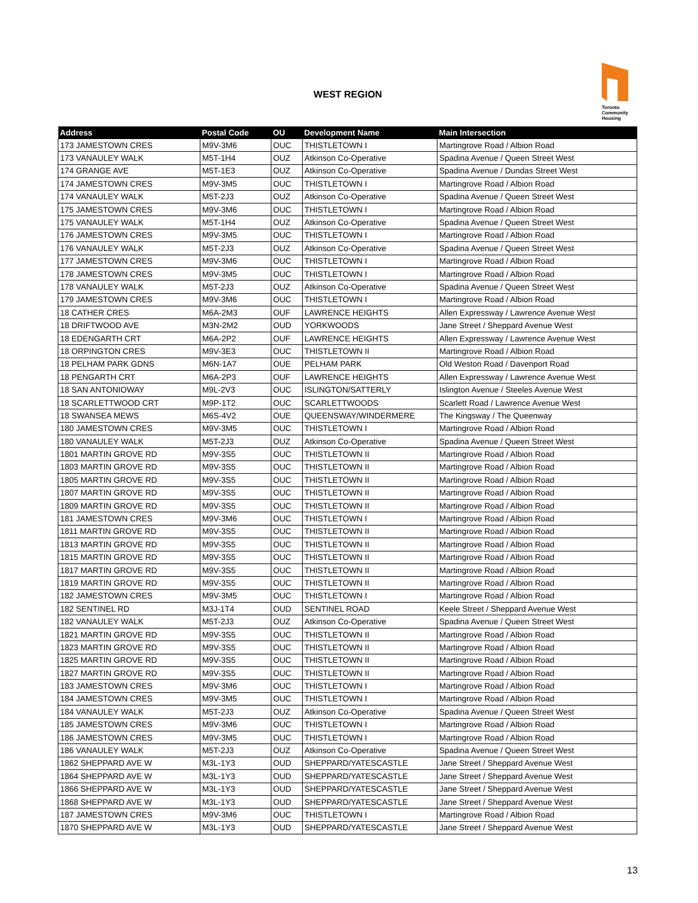WEST REGION
Toronto
Community
Housing
| Address | Postal Code | OU | Development Name | Main Intersection |
| --- | --- | --- | --- | --- |
| 173 JAMESTOWN CRES | M9V-3M6 | OUC | THISTLETOWN I | Martingrove Road / Albion Road |
| 173 VANAULEY WALK | M5T-1H4 | OUZ | Atkinson Co-Operative | Spadina Avenue / Queen Street West |
| 174 GRANGE AVE | M5T-1E3 | OUZ | Atkinson Co-Operative | Spadina Avenue / Dundas Street West |
| 174 JAMESTOWN CRES | M9V-3M5 | OUC | THISTLETOWN I | Martingrove Road / Albion Road |
| 174 VANAULEY WALK | M5T-2J3 | OUZ | Atkinson Co-Operative | Spadina Avenue / Queen Street West |
| 175 JAMESTOWN CRES | M9V-3M6 | OUC | THISTLETOWN I | Martingrove Road / Albion Road |
| 175 VANAULEY WALK | M5T-1H4 | OUZ | Atkinson Co-Operative | Spadina Avenue / Queen Street West |
| 176 JAMESTOWN CRES | M9V-3M5 | OUC | THISTLETOWN I | Martingrove Road / Albion Road |
| 176 VANAULEY WALK | M5T-2J3 | OUZ | Atkinson Co-Operative | Spadina Avenue / Queen Street West |
| 177 JAMESTOWN CRES | M9V-3M6 | OUC | THISTLETOWN I | Martingrove Road / Albion Road |
| 178 JAMESTOWN CRES | M9V-3M5 | OUC | THISTLETOWN I | Martingrove Road / Albion Road |
| 178 VANAULEY WALK | M5T-2J3 | OUZ | Atkinson Co-Operative | Spadina Avenue / Queen Street West |
| 179 JAMESTOWN CRES | M9V-3M6 | OUC | THISTLETOWN I | Martingrove Road / Albion Road |
| 18 CATHER CRES | M6A-2M3 | OUF | LAWRENCE HEIGHTS | Allen Expressway / Lawrence Avenue West |
| 18 DRIFTWOOD AVE | M3N-2M2 | OUD | YORKWOODS | Jane Street / Sheppard Avenue West |
| 18 EDENGARTH CRT | M6A-2P2 | OUF | LAWRENCE HEIGHTS | Allen Expressway / Lawrence Avenue West |
| 18 ORPINGTON CRES | M9V-3E3 | OUC | THISTLETOWN II | Martingrove Road / Albion Road |
| 18 PELHAM PARK GDNS | M6N-1A7 | OUE | PELHAM PARK | Old Weston Road / Davenport Road |
| 18 PENGARTH CRT | M6A-2P3 | OUF | LAWRENCE HEIGHTS | Allen Expressway / Lawrence Avenue West |
| 18 SAN ANTONIOWAY | M9L-2V3 | OUC | ISLINGTON/SATTERLY | Islington Avenue / Steeles Avenue West |
| 18 SCARLETTWOOD CRT | M9P-1T2 | OUC | SCARLETTWOODS | Scarlett Road / Lawrence Avenue West |
| 18 SWANSEA MEWS | M6S-4V2 | OUE | QUEENSWAY/WINDERMERE | The Kingsway / The Queenway |
| 180 JAMESTOWN CRES | M9V-3M5 | OUC | THISTLETOWN I | Martingrove Road / Albion Road |
| 180 VANAULEY WALK | M5T-2J3 | OUZ | Atkinson Co-Operative | Spadina Avenue / Queen Street West |
| 1801 MARTIN GROVE RD | M9V-3S5 | OUC | THISTLETOWN II | Martingrove Road / Albion Road |
| 1803 MARTIN GROVE RD | M9V-3S5 | OUC | THISTLETOWN II | Martingrove Road / Albion Road |
| 1805 MARTIN GROVE RD | M9V-3S5 | OUC | THISTLETOWN II | Martingrove Road / Albion Road |
| 1807 MARTIN GROVE RD | M9V-3S5 | OUC | THISTLETOWN II | Martingrove Road / Albion Road |
| 1809 MARTIN GROVE RD | M9V-3S5 | OUC | THISTLETOWN II | Martingrove Road / Albion Road |
| 181 JAMESTOWN CRES | M9V-3M6 | OUC | THISTLETOWN I | Martingrove Road / Albion Road |
| 1811 MARTIN GROVE RD | M9V-3S5 | OUC | THISTLETOWN II | Martingrove Road / Albion Road |
| 1813 MARTIN GROVE RD | M9V-3S5 | OUC | THISTLETOWN II | Martingrove Road / Albion Road |
| 1815 MARTIN GROVE RD | M9V-3S5 | OUC | THISTLETOWN II | Martingrove Road / Albion Road |
| 1817 MARTIN GROVE RD | M9V-3S5 | OUC | THISTLETOWN II | Martingrove Road / Albion Road |
| 1819 MARTIN GROVE RD | M9V-3S5 | OUC | THISTLETOWN II | Martingrove Road / Albion Road |
| 182 JAMESTOWN CRES | M9V-3M5 | OUC | THISTLETOWN I | Martingrove Road / Albion Road |
| 182 SENTINEL RD | M3J-1T4 | OUD | SENTINEL ROAD | Keele Street / Sheppard Avenue West |
| 182 VANAULEY WALK | M5T-2J3 | OUZ | Atkinson Co-Operative | Spadina Avenue / Queen Street West |
| 1821 MARTIN GROVE RD | M9V-3S5 | OUC | THISTLETOWN II | Martingrove Road / Albion Road |
| 1823 MARTIN GROVE RD | M9V-3S5 | OUC | THISTLETOWN II | Martingrove Road / Albion Road |
| 1825 MARTIN GROVE RD | M9V-3S5 | OUC | THISTLETOWN II | Martingrove Road / Albion Road |
| 1827 MARTIN GROVE RD | M9V-3S5 | OUC | THISTLETOWN II | Martingrove Road / Albion Road |
| 183 JAMESTOWN CRES | M9V-3M6 | OUC | THISTLETOWN I | Martingrove Road / Albion Road |
| 184 JAMESTOWN CRES | M9V-3M5 | OUC | THISTLETOWN I | Martingrove Road / Albion Road |
| 184 VANAULEY WALK | M5T-2J3 | OUZ | Atkinson Co-Operative | Spadina Avenue / Queen Street West |
| 185 JAMESTOWN CRES | M9V-3M6 | OUC | THISTLETOWN I | Martingrove Road / Albion Road |
| 186 JAMESTOWN CRES | M9V-3M5 | OUC | THISTLETOWN I | Martingrove Road / Albion Road |
| 186 VANAULEY WALK | M5T-2J3 | OUZ | Atkinson Co-Operative | Spadina Avenue / Queen Street West |
| 1862 SHEPPARD AVE W | M3L-1Y3 | OUD | SHEPPARD/YATESCASTLE | Jane Street / Sheppard Avenue West |
| 1864 SHEPPARD AVE W | M3L-1Y3 | OUD | SHEPPARD/YATESCASTLE | Jane Street / Sheppard Avenue West |
| 1866 SHEPPARD AVE W | M3L-1Y3 | OUD | SHEPPARD/YATESCASTLE | Jane Street / Sheppard Avenue West |
| 1868 SHEPPARD AVE W | M3L-1Y3 | OUD | SHEPPARD/YATESCASTLE | Jane Street / Sheppard Avenue West |
| 187 JAMESTOWN CRES | M9V-3M6 | OUC | THISTLETOWN I | Martingrove Road / Albion Road |
| 1870 SHEPPARD AVE W | M3L-1Y3 | OUD | SHEPPARD/YATESCASTLE | Jane Street / Sheppard Avenue West |
13